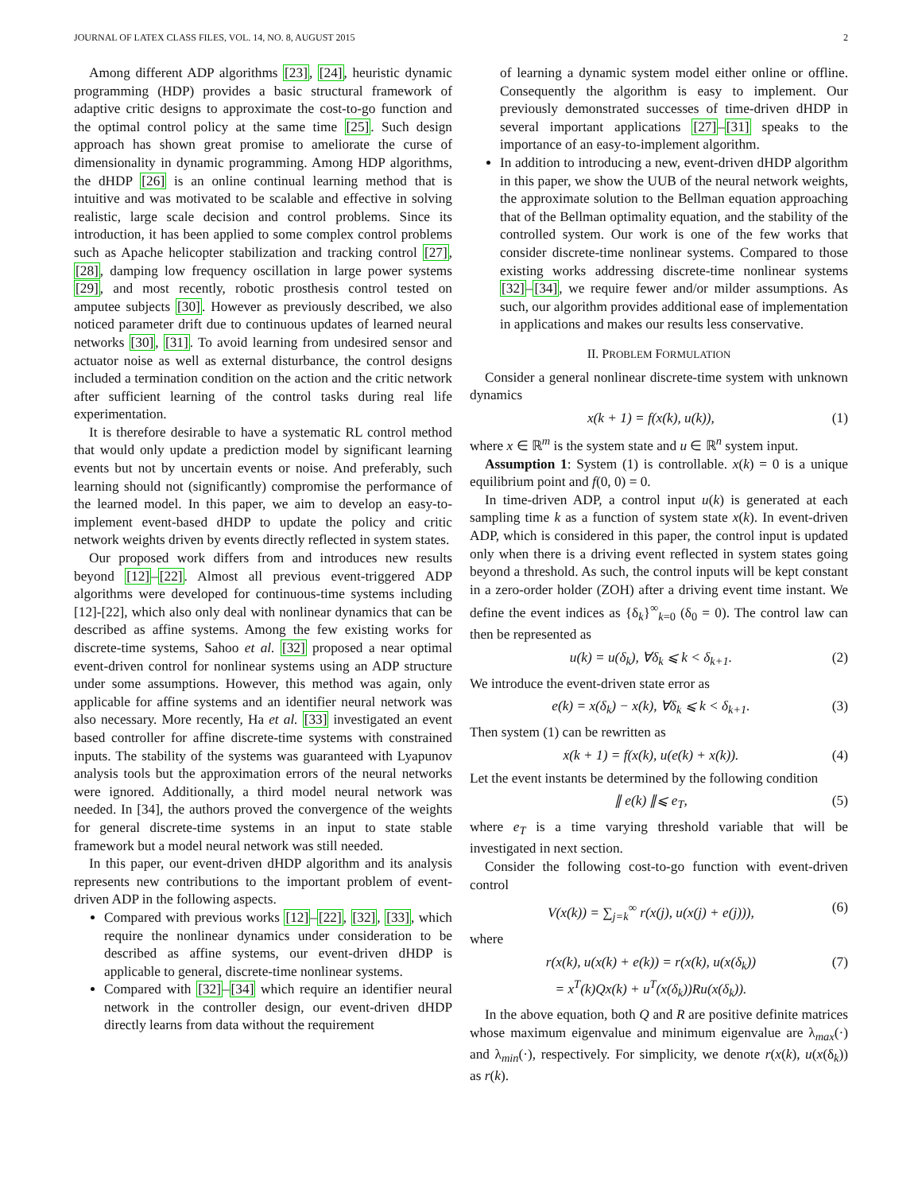JOURNAL OF LATEX CLASS FILES, VOL. 14, NO. 8, AUGUST 2015 2
Among different ADP algorithms [23], [24], heuristic dynamic programming (HDP) provides a basic structural framework of adaptive critic designs to approximate the cost-to-go function and the optimal control policy at the same time [25]. Such design approach has shown great promise to ameliorate the curse of dimensionality in dynamic programming. Among HDP algorithms, the dHDP [26] is an online continual learning method that is intuitive and was motivated to be scalable and effective in solving realistic, large scale decision and control problems. Since its introduction, it has been applied to some complex control problems such as Apache helicopter stabilization and tracking control [27], [28], damping low frequency oscillation in large power systems [29], and most recently, robotic prosthesis control tested on amputee subjects [30]. However as previously described, we also noticed parameter drift due to continuous updates of learned neural networks [30], [31]. To avoid learning from undesired sensor and actuator noise as well as external disturbance, the control designs included a termination condition on the action and the critic network after sufficient learning of the control tasks during real life experimentation.
It is therefore desirable to have a systematic RL control method that would only update a prediction model by significant learning events but not by uncertain events or noise. And preferably, such learning should not (significantly) compromise the performance of the learned model. In this paper, we aim to develop an easy-to-implement event-based dHDP to update the policy and critic network weights driven by events directly reflected in system states.
Our proposed work differs from and introduces new results beyond [12]–[22]. Almost all previous event-triggered ADP algorithms were developed for continuous-time systems including [12]-[22], which also only deal with nonlinear dynamics that can be described as affine systems. Among the few existing works for discrete-time systems, Sahoo et al. [32] proposed a near optimal event-driven control for nonlinear systems using an ADP structure under some assumptions. However, this method was again, only applicable for affine systems and an identifier neural network was also necessary. More recently, Ha et al. [33] investigated an event based controller for affine discrete-time systems with constrained inputs. The stability of the systems was guaranteed with Lyapunov analysis tools but the approximation errors of the neural networks were ignored. Additionally, a third model neural network was needed. In [34], the authors proved the convergence of the weights for general discrete-time systems in an input to state stable framework but a model neural network was still needed.
In this paper, our event-driven dHDP algorithm and its analysis represents new contributions to the important problem of event-driven ADP in the following aspects.
Compared with previous works [12]–[22], [32], [33], which require the nonlinear dynamics under consideration to be described as affine systems, our event-driven dHDP is applicable to general, discrete-time nonlinear systems.
Compared with [32]–[34] which require an identifier neural network in the controller design, our event-driven dHDP directly learns from data without the requirement
of learning a dynamic system model either online or offline. Consequently the algorithm is easy to implement. Our previously demonstrated successes of time-driven dHDP in several important applications [27]–[31] speaks to the importance of an easy-to-implement algorithm.
In addition to introducing a new, event-driven dHDP algorithm in this paper, we show the UUB of the neural network weights, the approximate solution to the Bellman equation approaching that of the Bellman optimality equation, and the stability of the controlled system. Our work is one of the few works that consider discrete-time nonlinear systems. Compared to those existing works addressing discrete-time nonlinear systems [32]–[34], we require fewer and/or milder assumptions. As such, our algorithm provides additional ease of implementation in applications and makes our results less conservative.
II. PROBLEM FORMULATION
Consider a general nonlinear discrete-time system with unknown dynamics
x(k + 1) = f(x(k), u(k)), (1)
where x ∈ ℝ<sup>m</sup> is the system state and u ∈ ℝ<sup>n</sup> system input.
Assumption 1: System (1) is controllable. x(k) = 0 is a unique equilibrium point and f(0, 0) = 0.
In time-driven ADP, a control input u(k) is generated at each sampling time k as a function of system state x(k). In event-driven ADP, which is considered in this paper, the control input is updated only when there is a driving event reflected in system states going beyond a threshold. As such, the control inputs will be kept constant in a zero-order holder (ZOH) after a driving event time instant. We define the event indices as {δ<sub>k</sub>}<sup>∞</sup><sub>k=0</sub> (δ<sub>0</sub> = 0). The control law can then be represented as
u(k) = u(δ<sub>k</sub>), ∀δ<sub>k</sub> ⩽ k < δ<sub>k+1</sub>. (2)
We introduce the event-driven state error as
e(k) = x(δ<sub>k</sub>) − x(k), ∀δ<sub>k</sub> ⩽ k < δ<sub>k+1</sub>. (3)
Then system (1) can be rewritten as
x(k + 1) = f(x(k), u(e(k) + x(k)). (4)
Let the event instants be determined by the following condition
∥ e(k) ∥⩽ e<sub>T</sub>, (5)
where e<sub>T</sub> is a time varying threshold variable that will be investigated in next section.
Consider the following cost-to-go function with event-driven control
V(x(k)) = ∑<sub>j=k</sub><sup>∞</sup> r(x(j), u(x(j) + e(j))), (6)
where
r(x(k), u(x(k) + e(k)) = r(x(k), u(x(δ<sub>k</sub>))
= x<sup>T</sup>(k)Qx(k) + u<sup>T</sup>(x(δ<sub>k</sub>))Ru(x(δ<sub>k</sub>)). (7)
In the above equation, both Q and R are positive definite matrices whose maximum eigenvalue and minimum eigenvalue are λ<sub>max</sub>(·) and λ<sub>min</sub>(·), respectively. For simplicity, we denote r(x(k), u(x(δ<sub>k</sub>)) as r(k).